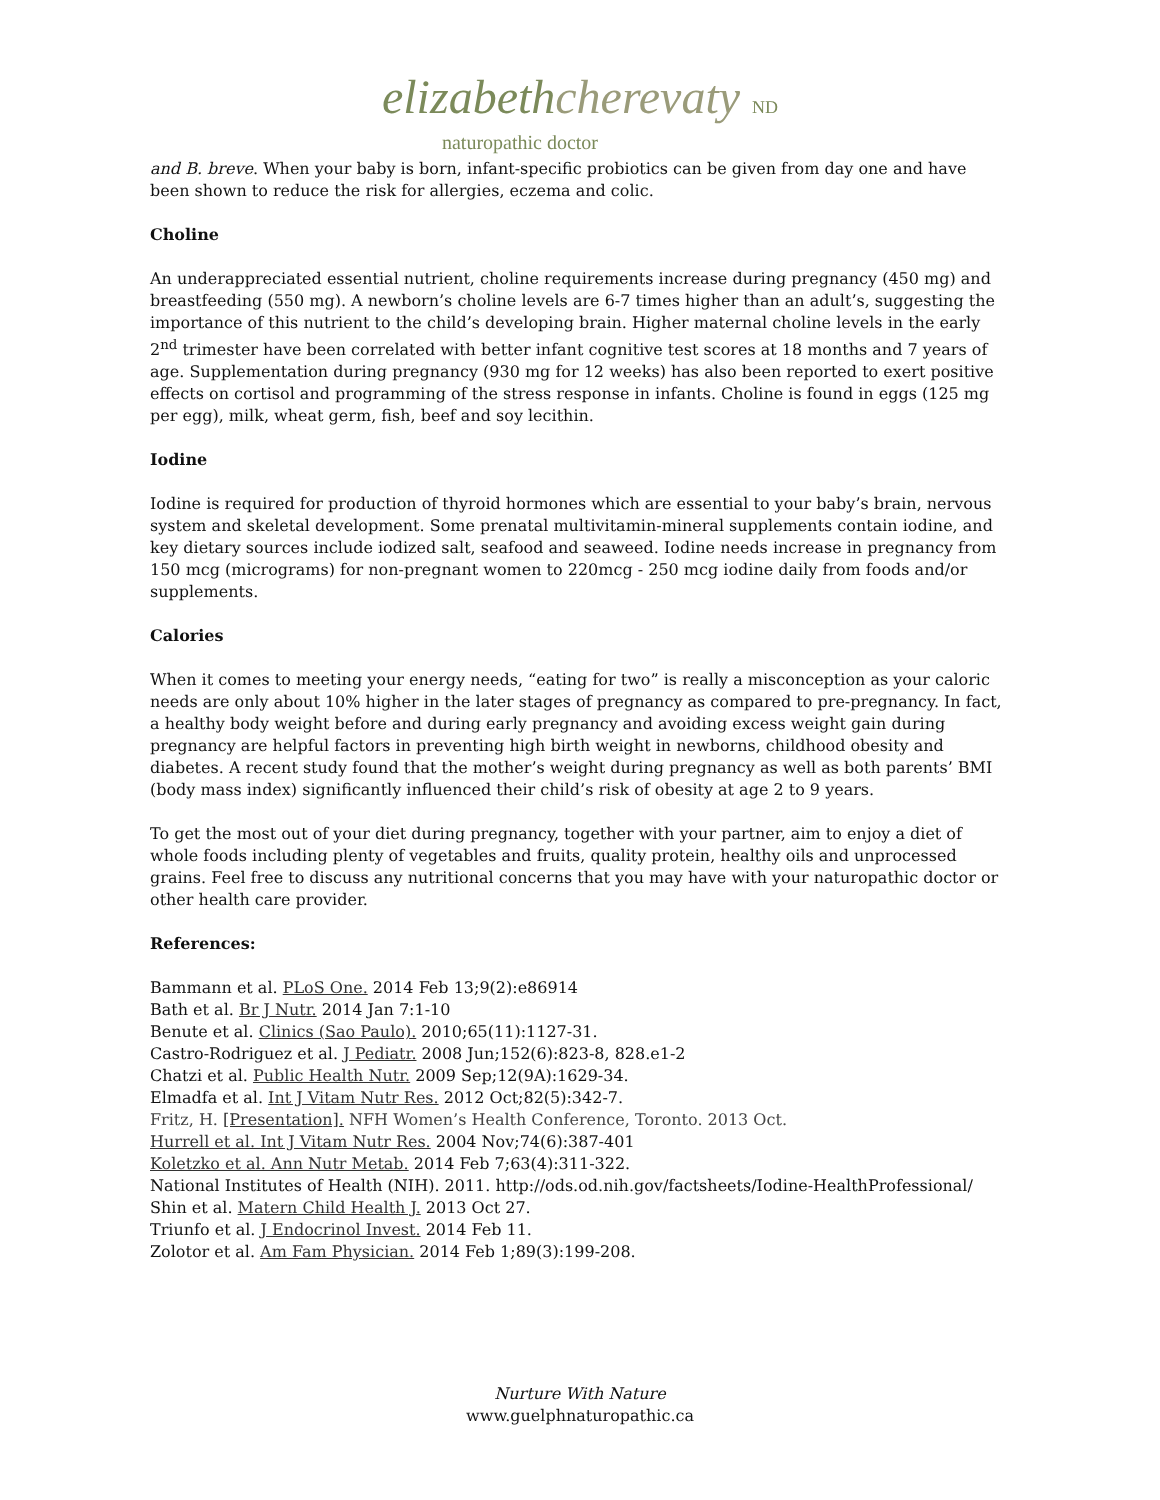elizabethcherevaty ND
naturopathic doctor
and B. breve. When your baby is born, infant-specific probiotics can be given from day one and have been shown to reduce the risk for allergies, eczema and colic.
Choline
An underappreciated essential nutrient, choline requirements increase during pregnancy (450 mg) and breastfeeding (550 mg). A newborn’s choline levels are 6-7 times higher than an adult’s, suggesting the importance of this nutrient to the child’s developing brain. Higher maternal choline levels in the early 2<sup>nd</sup> trimester have been correlated with better infant cognitive test scores at 18 months and 7 years of age. Supplementation during pregnancy (930 mg for 12 weeks) has also been reported to exert positive effects on cortisol and programming of the stress response in infants. Choline is found in eggs (125 mg per egg), milk, wheat germ, fish, beef and soy lecithin.
Iodine
Iodine is required for production of thyroid hormones which are essential to your baby’s brain, nervous system and skeletal development. Some prenatal multivitamin-mineral supplements contain iodine, and key dietary sources include iodized salt, seafood and seaweed. Iodine needs increase in pregnancy from 150 mcg (micrograms) for non-pregnant women to 220mcg - 250 mcg iodine daily from foods and/or supplements.
Calories
When it comes to meeting your energy needs, “eating for two” is really a misconception as your caloric needs are only about 10% higher in the later stages of pregnancy as compared to pre-pregnancy. In fact, a healthy body weight before and during early pregnancy and avoiding excess weight gain during pregnancy are helpful factors in preventing high birth weight in newborns, childhood obesity and diabetes. A recent study found that the mother’s weight during pregnancy as well as both parents’ BMI (body mass index) significantly influenced their child’s risk of obesity at age 2 to 9 years.
To get the most out of your diet during pregnancy, together with your partner, aim to enjoy a diet of whole foods including plenty of vegetables and fruits, quality protein, healthy oils and unprocessed grains. Feel free to discuss any nutritional concerns that you may have with your naturopathic doctor or other health care provider.
References:
Bammann et al. PLoS One. 2014 Feb 13;9(2):e86914
Bath et al. Br J Nutr. 2014 Jan 7:1-10
Benute et al. Clinics (Sao Paulo). 2010;65(11):1127-31.
Castro-Rodriguez et al. J Pediatr. 2008 Jun;152(6):823-8, 828.e1-2
Chatzi et al. Public Health Nutr. 2009 Sep;12(9A):1629-34.
Elmadfa et al. Int J Vitam Nutr Res. 2012 Oct;82(5):342-7.
Fritz, H. [Presentation]. NFH Women’s Health Conference, Toronto. 2013 Oct.
Hurrell et al. Int J Vitam Nutr Res. 2004 Nov;74(6):387-401
Koletzko et al. Ann Nutr Metab. 2014 Feb 7;63(4):311-322.
National Institutes of Health (NIH). 2011. http://ods.od.nih.gov/factsheets/Iodine-HealthProfessional/
Shin et al. Matern Child Health J. 2013 Oct 27.
Triunfo et al. J Endocrinol Invest. 2014 Feb 11.
Zolotor et al. Am Fam Physician. 2014 Feb 1;89(3):199-208.
Nurture With Nature
www.guelphnaturopathic.ca